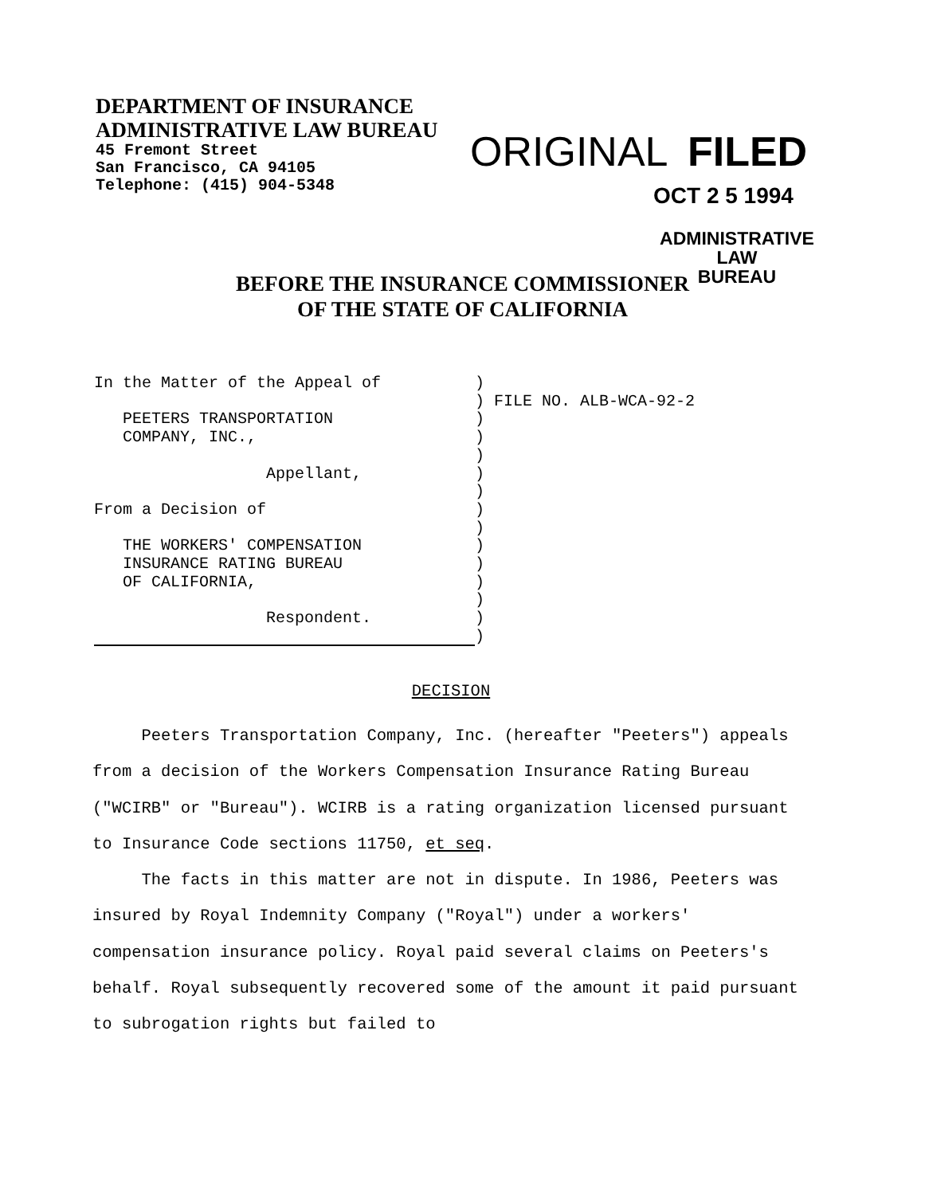DEPARTMENT OF INSURANCE
ADMINISTRATIVE LAW BUREAU
45 Fremont Street
San Francisco, CA 94105
Telephone: (415) 904-5348
ORIGINAL FILED
OCT 2 5 1994
ADMINISTRATIVE LAW
BUREAU
BEFORE THE INSURANCE COMMISSIONER
OF THE STATE OF CALIFORNIA
| In the Matter of the Appeal of PEETERS TRANSPORTATION COMPANY, INC., Appellant, From a Decision of THE WORKERS' COMPENSATION INSURANCE RATING BUREAU OF CALIFORNIA, Respondent. | ) ) ) ) ) ) ) ) ) ) ) ) ) ) ) | FILE NO. ALB-WCA-92-2 |
DECISION
Peeters Transportation Company, Inc. (hereafter "Peeters") appeals from a decision of the Workers Compensation Insurance Rating Bureau ("WCIRB" or "Bureau"). WCIRB is a rating organization licensed pursuant to Insurance Code sections 11750, et seq.
The facts in this matter are not in dispute. In 1986, Peeters was insured by Royal Indemnity Company ("Royal") under a workers' compensation insurance policy. Royal paid several claims on Peeters's behalf. Royal subsequently recovered some of the amount it paid pursuant to subrogation rights but failed to